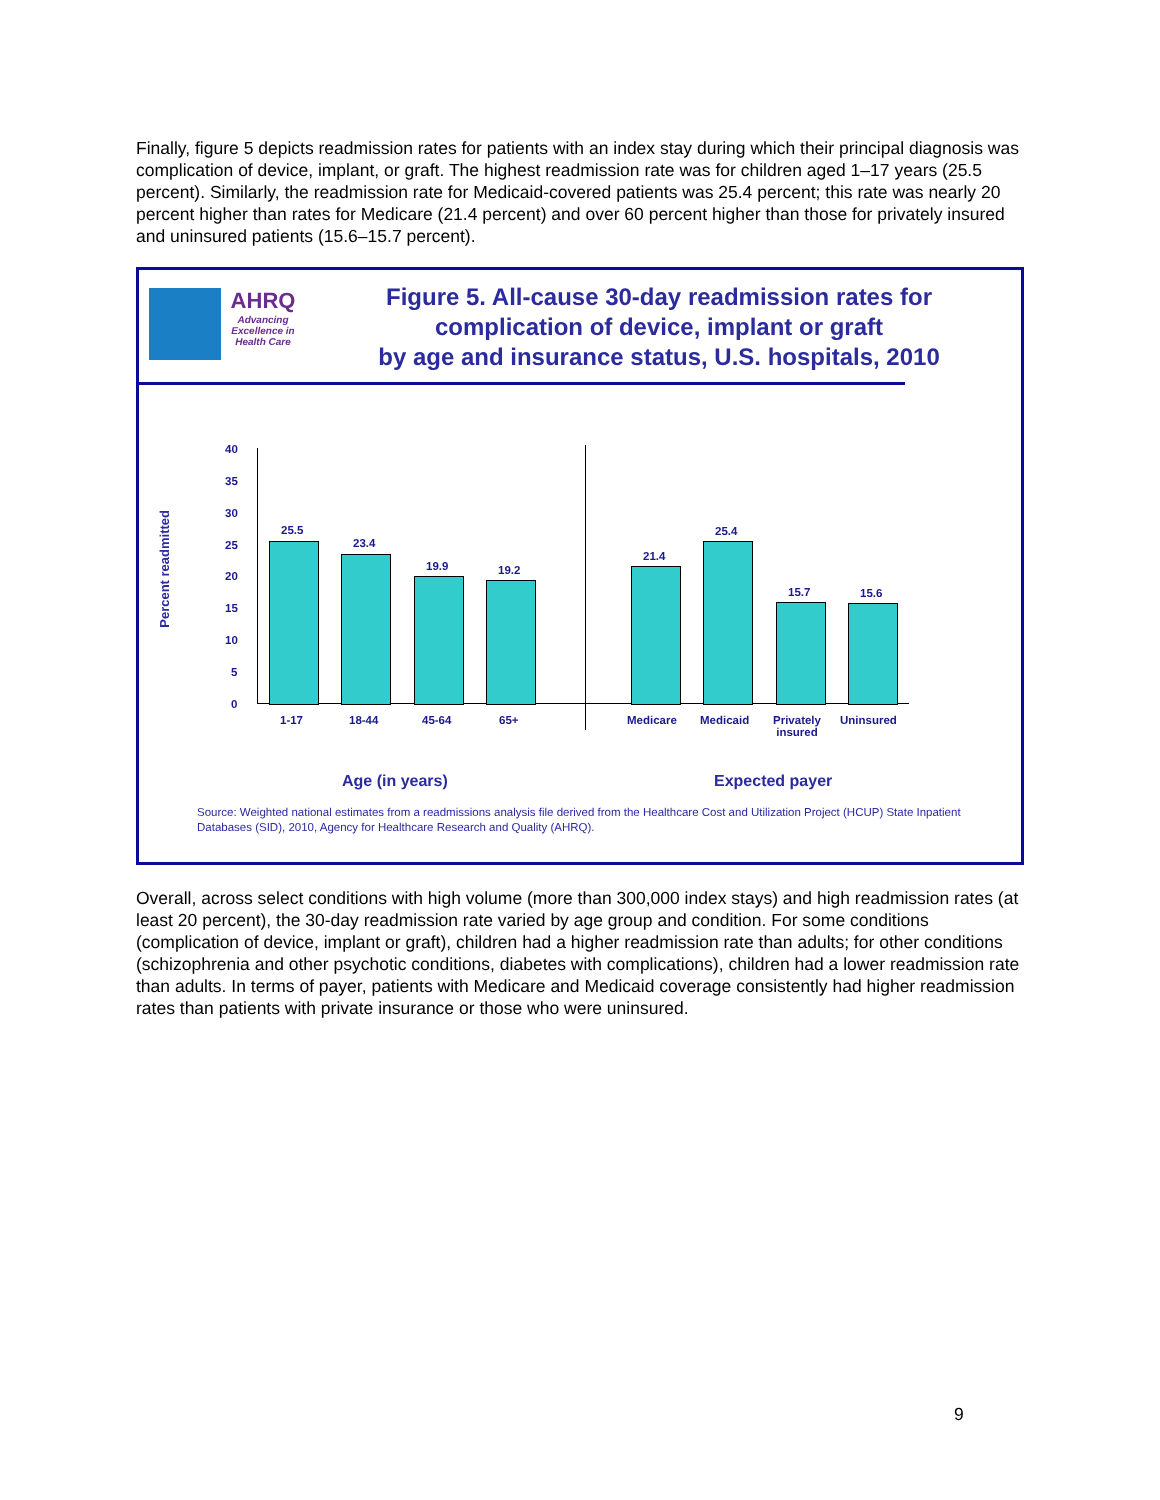Finally, figure 5 depicts readmission rates for patients with an index stay during which their principal diagnosis was complication of device, implant, or graft. The highest readmission rate was for children aged 1–17 years (25.5 percent). Similarly, the readmission rate for Medicaid-covered patients was 25.4 percent; this rate was nearly 20 percent higher than rates for Medicare (21.4 percent) and over 60 percent higher than those for privately insured and uninsured patients (15.6–15.7 percent).
AHRQ
Advancing Excellence in Health Care
Figure 5. All-cause 30-day readmission rates for complication of device, implant or graft
by age and insurance status, U.S. hospitals, 2010
Percent readmitted
40
35
30
25
20
15
10
5
0
25.5
1-17
23.4
18-44
19.9
45-64
19.2
65+
21.4
Medicare
25.4
Medicaid
15.7
Privately
insured
15.6
Uninsured
Age (in years) Expected payer
Source: Weighted national estimates from a readmissions analysis file derived from the Healthcare Cost and Utilization Project (HCUP) State Inpatient Databases (SID), 2010, Agency for Healthcare Research and Quality (AHRQ).
Overall, across select conditions with high volume (more than 300,000 index stays) and high readmission rates (at least 20 percent), the 30-day readmission rate varied by age group and condition. For some conditions (complication of device, implant or graft), children had a higher readmission rate than adults; for other conditions (schizophrenia and other psychotic conditions, diabetes with complications), children had a lower readmission rate than adults. In terms of payer, patients with Medicare and Medicaid coverage consistently had higher readmission rates than patients with private insurance or those who were uninsured.
9